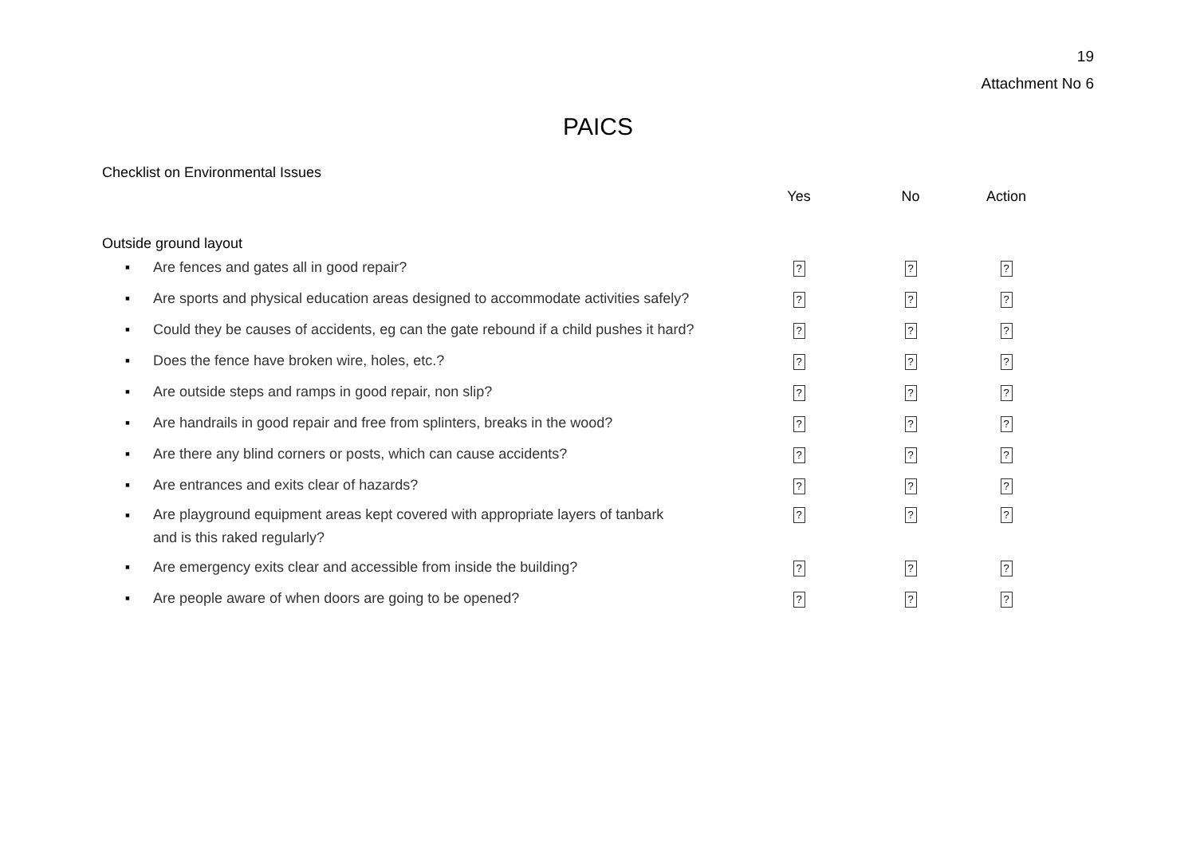19
Attachment No 6
PAICS
Checklist on Environmental Issues
| | | Yes | No | Action | |
| --- | --- | --- | --- | --- | --- |
| Outside ground layout | | | | | |
| ▪ | Are fences and gates all in good repair? | ? | ? | ? | |
| ▪ | Are sports and physical education areas designed to accommodate activities safely? | ? | ? | ? | |
| ▪ | Could they be causes of accidents, eg can the gate rebound if a child pushes it hard? | ? | ? | ? | |
| ▪ | Does the fence have broken wire, holes, etc.? | ? | ? | ? | |
| ▪ | Are outside steps and ramps in good repair, non slip? | ? | ? | ? | |
| ▪ | Are handrails in good repair and free from splinters, breaks in the wood? | ? | ? | ? | |
| ▪ | Are there any blind corners or posts, which can cause accidents? | ? | ? | ? | |
| ▪ | Are entrances and exits clear of hazards? | ? | ? | ? | |
| ▪ | Are playground equipment areas kept covered with appropriate layers of tanbark and is this raked regularly? | ? | ? | ? | |
| ▪ | Are emergency exits clear and accessible from inside the building? | ? | ? | ? | |
| ▪ | Are people aware of when doors are going to be opened? | ? | ? | ? | |